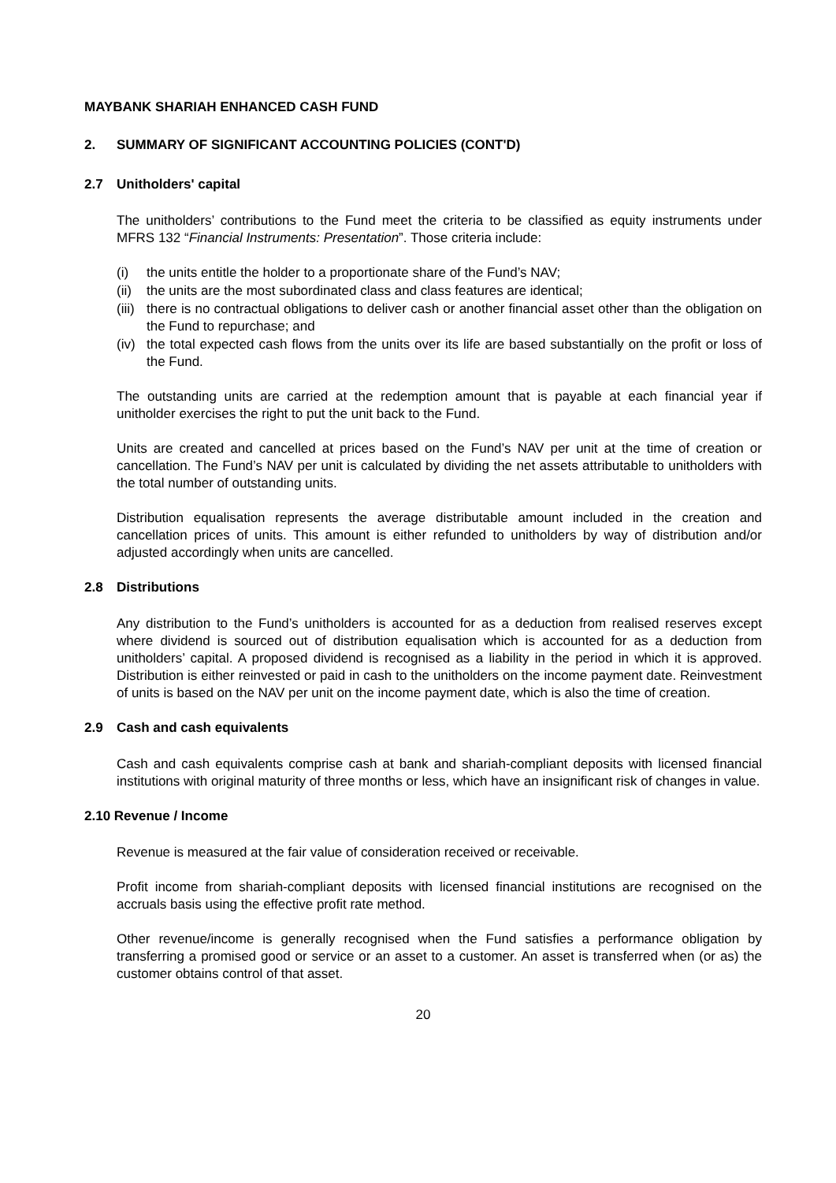MAYBANK SHARIAH ENHANCED CASH FUND
2. SUMMARY OF SIGNIFICANT ACCOUNTING POLICIES (CONT'D)
2.7 Unitholders' capital
The unitholders’ contributions to the Fund meet the criteria to be classified as equity instruments under MFRS 132 “Financial Instruments: Presentation”. Those criteria include:
(i) the units entitle the holder to a proportionate share of the Fund’s NAV;
(ii) the units are the most subordinated class and class features are identical;
(iii) there is no contractual obligations to deliver cash or another financial asset other than the obligation on the Fund to repurchase; and
(iv) the total expected cash flows from the units over its life are based substantially on the profit or loss of the Fund.
The outstanding units are carried at the redemption amount that is payable at each financial year if unitholder exercises the right to put the unit back to the Fund.
Units are created and cancelled at prices based on the Fund’s NAV per unit at the time of creation or cancellation. The Fund’s NAV per unit is calculated by dividing the net assets attributable to unitholders with the total number of outstanding units.
Distribution equalisation represents the average distributable amount included in the creation and cancellation prices of units. This amount is either refunded to unitholders by way of distribution and/or adjusted accordingly when units are cancelled.
2.8 Distributions
Any distribution to the Fund’s unitholders is accounted for as a deduction from realised reserves except where dividend is sourced out of distribution equalisation which is accounted for as a deduction from unitholders’ capital. A proposed dividend is recognised as a liability in the period in which it is approved. Distribution is either reinvested or paid in cash to the unitholders on the income payment date. Reinvestment of units is based on the NAV per unit on the income payment date, which is also the time of creation.
2.9 Cash and cash equivalents
Cash and cash equivalents comprise cash at bank and shariah-compliant deposits with licensed financial institutions with original maturity of three months or less, which have an insignificant risk of changes in value.
2.10 Revenue / Income
Revenue is measured at the fair value of consideration received or receivable.
Profit income from shariah-compliant deposits with licensed financial institutions are recognised on the accruals basis using the effective profit rate method.
Other revenue/income is generally recognised when the Fund satisfies a performance obligation by transferring a promised good or service or an asset to a customer. An asset is transferred when (or as) the customer obtains control of that asset.
20